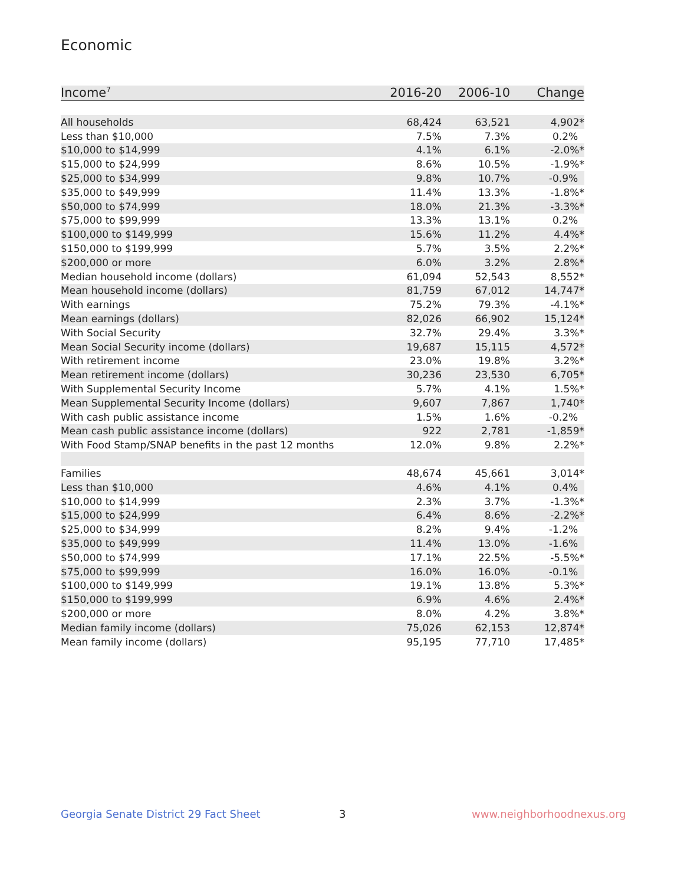Economic
| Income<sup>7</sup> | 2016-20 | 2006-10 | Change |
| --- | --- | --- | --- |
| All households | 68,424 | 63,521 | 4,902* |
| Less than $10,000 | 7.5% | 7.3% | 0.2% |
| $10,000 to $14,999 | 4.1% | 6.1% | -2.0%* |
| $15,000 to $24,999 | 8.6% | 10.5% | -1.9%* |
| $25,000 to $34,999 | 9.8% | 10.7% | -0.9% |
| $35,000 to $49,999 | 11.4% | 13.3% | -1.8%* |
| $50,000 to $74,999 | 18.0% | 21.3% | -3.3%* |
| $75,000 to $99,999 | 13.3% | 13.1% | 0.2% |
| $100,000 to $149,999 | 15.6% | 11.2% | 4.4%* |
| $150,000 to $199,999 | 5.7% | 3.5% | 2.2%* |
| $200,000 or more | 6.0% | 3.2% | 2.8%* |
| Median household income (dollars) | 61,094 | 52,543 | 8,552* |
| Mean household income (dollars) | 81,759 | 67,012 | 14,747* |
| With earnings | 75.2% | 79.3% | -4.1%* |
| Mean earnings (dollars) | 82,026 | 66,902 | 15,124* |
| With Social Security | 32.7% | 29.4% | 3.3%* |
| Mean Social Security income (dollars) | 19,687 | 15,115 | 4,572* |
| With retirement income | 23.0% | 19.8% | 3.2%* |
| Mean retirement income (dollars) | 30,236 | 23,530 | 6,705* |
| With Supplemental Security Income | 5.7% | 4.1% | 1.5%* |
| Mean Supplemental Security Income (dollars) | 9,607 | 7,867 | 1,740* |
| With cash public assistance income | 1.5% | 1.6% | -0.2% |
| Mean cash public assistance income (dollars) | 922 | 2,781 | -1,859* |
| With Food Stamp/SNAP benefits in the past 12 months | 12.0% | 9.8% | 2.2%* |
| Families | 48,674 | 45,661 | 3,014* |
| Less than $10,000 | 4.6% | 4.1% | 0.4% |
| $10,000 to $14,999 | 2.3% | 3.7% | -1.3%* |
| $15,000 to $24,999 | 6.4% | 8.6% | -2.2%* |
| $25,000 to $34,999 | 8.2% | 9.4% | -1.2% |
| $35,000 to $49,999 | 11.4% | 13.0% | -1.6% |
| $50,000 to $74,999 | 17.1% | 22.5% | -5.5%* |
| $75,000 to $99,999 | 16.0% | 16.0% | -0.1% |
| $100,000 to $149,999 | 19.1% | 13.8% | 5.3%* |
| $150,000 to $199,999 | 6.9% | 4.6% | 2.4%* |
| $200,000 or more | 8.0% | 4.2% | 3.8%* |
| Median family income (dollars) | 75,026 | 62,153 | 12,874* |
| Mean family income (dollars) | 95,195 | 77,710 | 17,485* |
Georgia Senate District 29 Fact Sheet
3 www.neighborhoodnexus.org